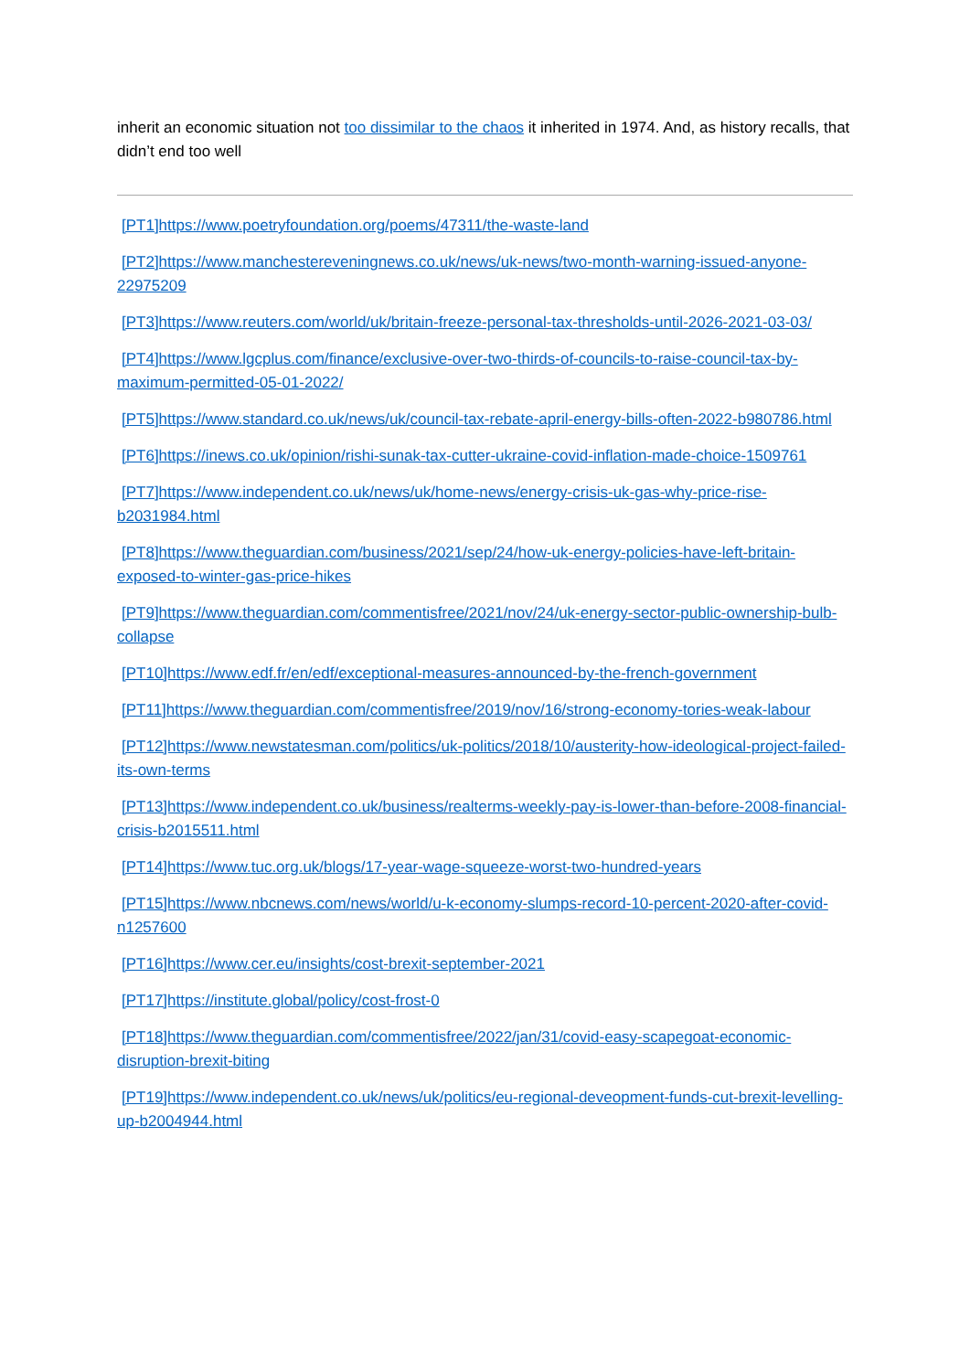inherit an economic situation not too dissimilar to the chaos it inherited in 1974. And, as history recalls, that didn’t end too well
[PT1]https://www.poetryfoundation.org/poems/47311/the-waste-land
[PT2]https://www.manchestereveningnews.co.uk/news/uk-news/two-month-warning-issued-anyone-22975209
[PT3]https://www.reuters.com/world/uk/britain-freeze-personal-tax-thresholds-until-2026-2021-03-03/
[PT4]https://www.lgcplus.com/finance/exclusive-over-two-thirds-of-councils-to-raise-council-tax-by-maximum-permitted-05-01-2022/
[PT5]https://www.standard.co.uk/news/uk/council-tax-rebate-april-energy-bills-often-2022-b980786.html
[PT6]https://inews.co.uk/opinion/rishi-sunak-tax-cutter-ukraine-covid-inflation-made-choice-1509761
[PT7]https://www.independent.co.uk/news/uk/home-news/energy-crisis-uk-gas-why-price-rise-b2031984.html
[PT8]https://www.theguardian.com/business/2021/sep/24/how-uk-energy-policies-have-left-britain-exposed-to-winter-gas-price-hikes
[PT9]https://www.theguardian.com/commentisfree/2021/nov/24/uk-energy-sector-public-ownership-bulb-collapse
[PT10]https://www.edf.fr/en/edf/exceptional-measures-announced-by-the-french-government
[PT11]https://www.theguardian.com/commentisfree/2019/nov/16/strong-economy-tories-weak-labour
[PT12]https://www.newstatesman.com/politics/uk-politics/2018/10/austerity-how-ideological-project-failed-its-own-terms
[PT13]https://www.independent.co.uk/business/realterms-weekly-pay-is-lower-than-before-2008-financial-crisis-b2015511.html
[PT14]https://www.tuc.org.uk/blogs/17-year-wage-squeeze-worst-two-hundred-years
[PT15]https://www.nbcnews.com/news/world/u-k-economy-slumps-record-10-percent-2020-after-covid-n1257600
[PT16]https://www.cer.eu/insights/cost-brexit-september-2021
[PT17]https://institute.global/policy/cost-frost-0
[PT18]https://www.theguardian.com/commentisfree/2022/jan/31/covid-easy-scapegoat-economic-disruption-brexit-biting
[PT19]https://www.independent.co.uk/news/uk/politics/eu-regional-deveopment-funds-cut-brexit-levelling-up-b2004944.html